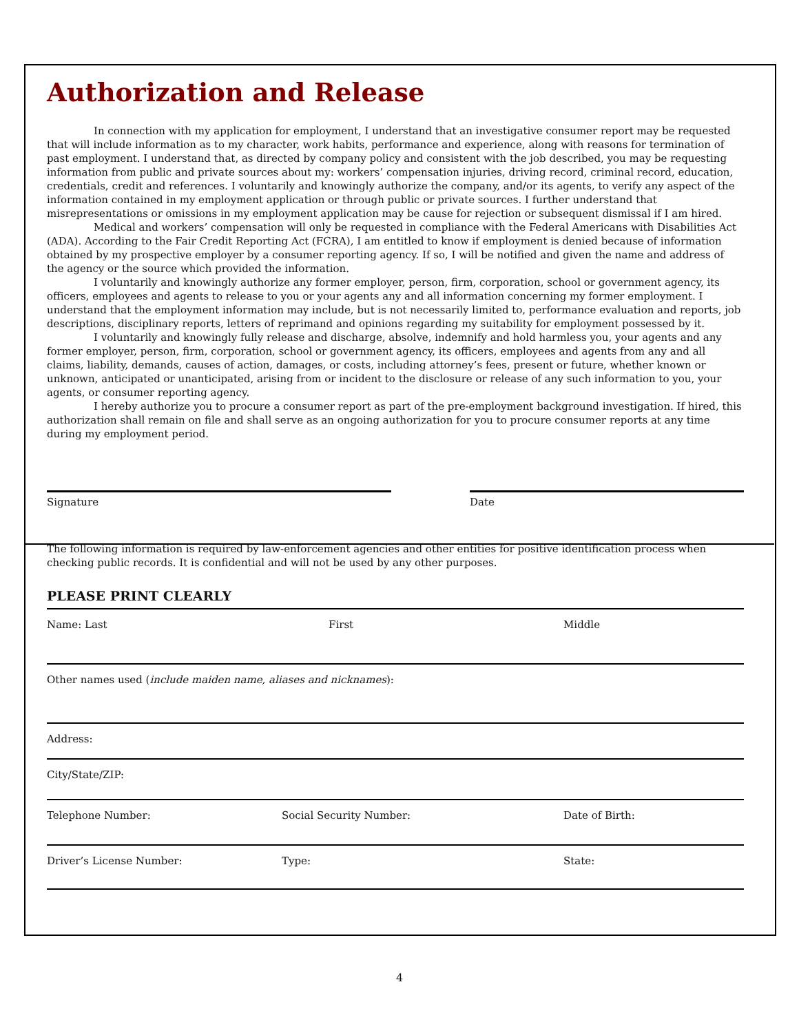Authorization and Release
In connection with my application for employment, I understand that an investigative consumer report may be requested that will include information as to my character, work habits, performance and experience, along with reasons for termination of past employment. I understand that, as directed by company policy and consistent with the job described, you may be requesting information from public and private sources about my: workers’ compensation injuries, driving record, criminal record, education, credentials, credit and references. I voluntarily and knowingly authorize the company, and/or its agents, to verify any aspect of the information contained in my employment application or through public or private sources. I further understand that misrepresentations or omissions in my employment application may be cause for rejection or subsequent dismissal if I am hired.
Medical and workers’ compensation will only be requested in compliance with the Federal Americans with Disabilities Act (ADA). According to the Fair Credit Reporting Act (FCRA), I am entitled to know if employment is denied because of information obtained by my prospective employer by a consumer reporting agency. If so, I will be notified and given the name and address of the agency or the source which provided the information.
I voluntarily and knowingly authorize any former employer, person, firm, corporation, school or government agency, its officers, employees and agents to release to you or your agents any and all information concerning my former employment. I understand that the employment information may include, but is not necessarily limited to, performance evaluation and reports, job descriptions, disciplinary reports, letters of reprimand and opinions regarding my suitability for employment possessed by it.
I voluntarily and knowingly fully release and discharge, absolve, indemnify and hold harmless you, your agents and any former employer, person, firm, corporation, school or government agency, its officers, employees and agents from any and all claims, liability, demands, causes of action, damages, or costs, including attorney’s fees, present or future, whether known or unknown, anticipated or unanticipated, arising from or incident to the disclosure or release of any such information to you, your agents, or consumer reporting agency.
I hereby authorize you to procure a consumer report as part of the pre-employment background investigation. If hired, this authorization shall remain on file and shall serve as an ongoing authorization for you to procure consumer reports at any time during my employment period.
Signature Date
The following information is required by law-enforcement agencies and other entities for positive identification process when checking public records. It is confidential and will not be used by any other purposes.
PLEASE PRINT CLEARLY
Name: Last First Middle
Other names used (include maiden name, aliases and nicknames):
Address:
City/State/ZIP:
Telephone Number: Social Security Number: Date of Birth:
Driver’s License Number: Type: State:
4